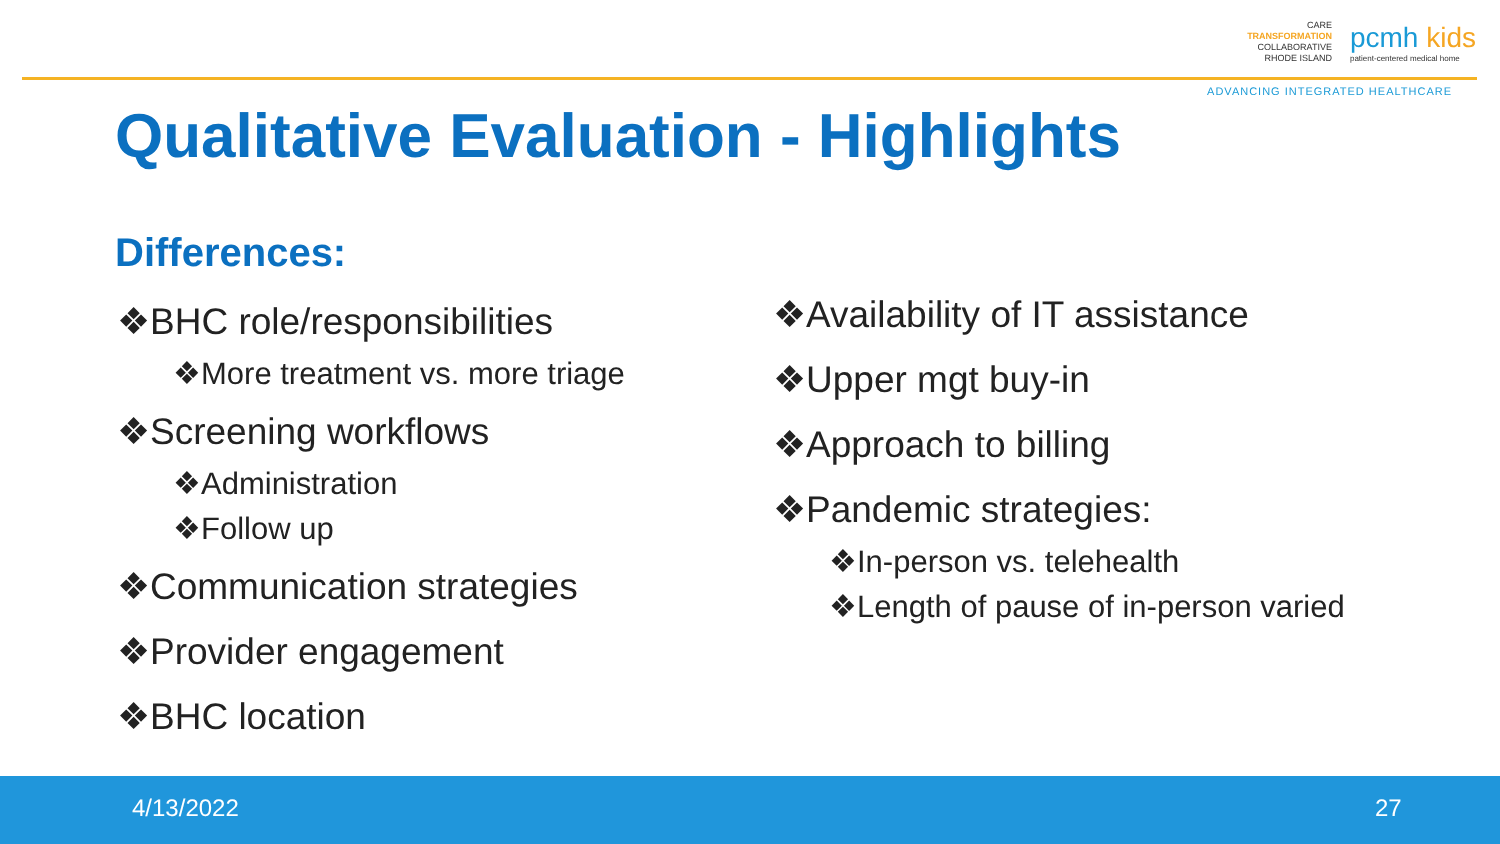CARE
TRANSFORMATION
COLLABORATIVE
RHODE ISLAND
pcmh kids
patient-centered medical home
ADVANCING INTEGRATED HEALTHCARE
Qualitative Evaluation - Highlights
Differences:
❖BHC role/responsibilities
❖More treatment vs. more triage
❖Screening workflows
❖Administration
❖Follow up
❖Communication strategies
❖Provider engagement
❖BHC location
❖Availability of IT assistance
❖Upper mgt buy-in
❖Approach to billing
❖Pandemic strategies:
❖In-person vs. telehealth
❖Length of pause of in-person varied
4/13/2022 27